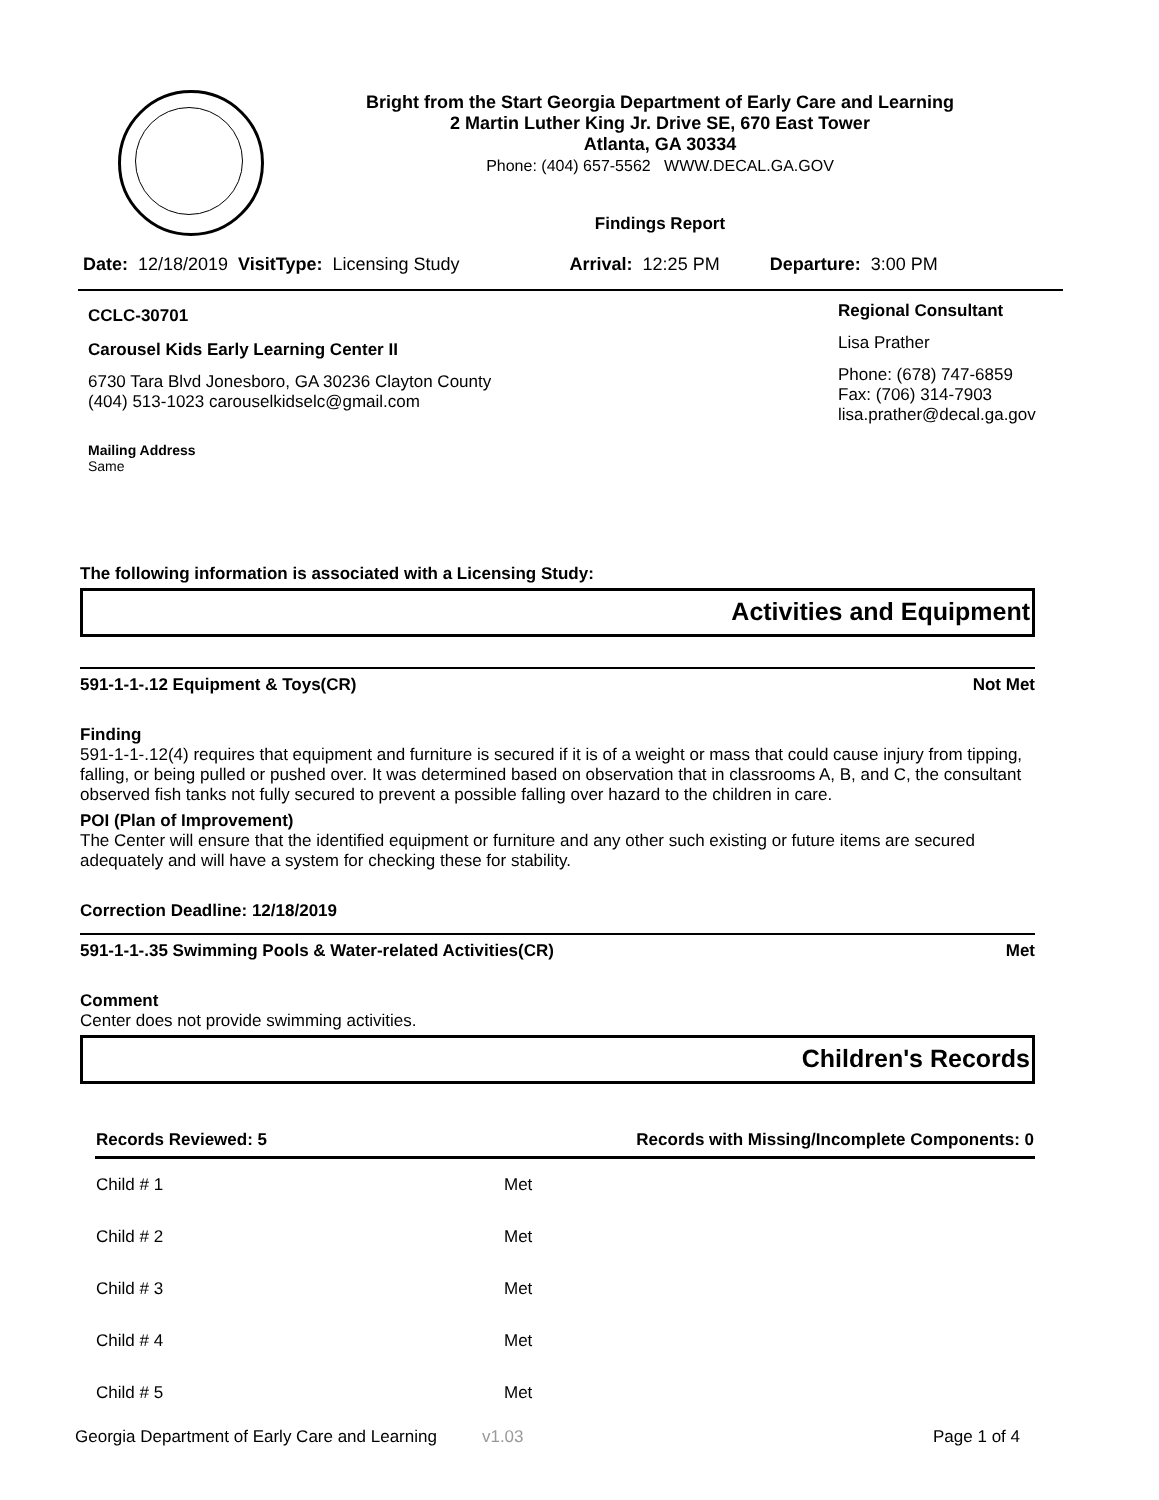Bright from the Start Georgia Department of Early Care and Learning
2 Martin Luther King Jr. Drive SE, 670 East Tower
Atlanta, GA 30334
Phone: (404) 657-5562 WWW.DECAL.GA.GOV
Findings Report
Date: 12/18/2019 VisitType: Licensing Study Arrival: 12:25 PM Departure: 3:00 PM
CCLC-30701
Carousel Kids Early Learning Center II
6730 Tara Blvd Jonesboro, GA 30236 Clayton County
(404) 513-1023 carouselkidselc@gmail.com
Mailing Address
Same
Regional Consultant
Lisa Prather
Phone: (678) 747-6859
Fax: (706) 314-7903
lisa.prather@decal.ga.gov
The following information is associated with a Licensing Study:
Activities and Equipment
591-1-1-.12 Equipment & Toys(CR) Not Met
Finding
591-1-1-.12(4) requires that equipment and furniture is secured if it is of a weight or mass that could cause injury from tipping, falling, or being pulled or pushed over. It was determined based on observation that in classrooms A, B, and C, the consultant observed fish tanks not fully secured to prevent a possible falling over hazard to the children in care.
POI (Plan of Improvement)
The Center will ensure that the identified equipment or furniture and any other such existing or future items are secured adequately and will have a system for checking these for stability.
Correction Deadline: 12/18/2019
591-1-1-.35 Swimming Pools & Water-related Activities(CR) Met
Comment
Center does not provide swimming activities.
Children's Records
| Records Reviewed: 5 | Records with Missing/Incomplete Components: 0 |
| --- | --- |
| Child # 1 | Met |
| Child # 2 | Met |
| Child # 3 | Met |
| Child # 4 | Met |
| Child # 5 | Met |
Georgia Department of Early Care and Learning v1.03 Page 1 of 4